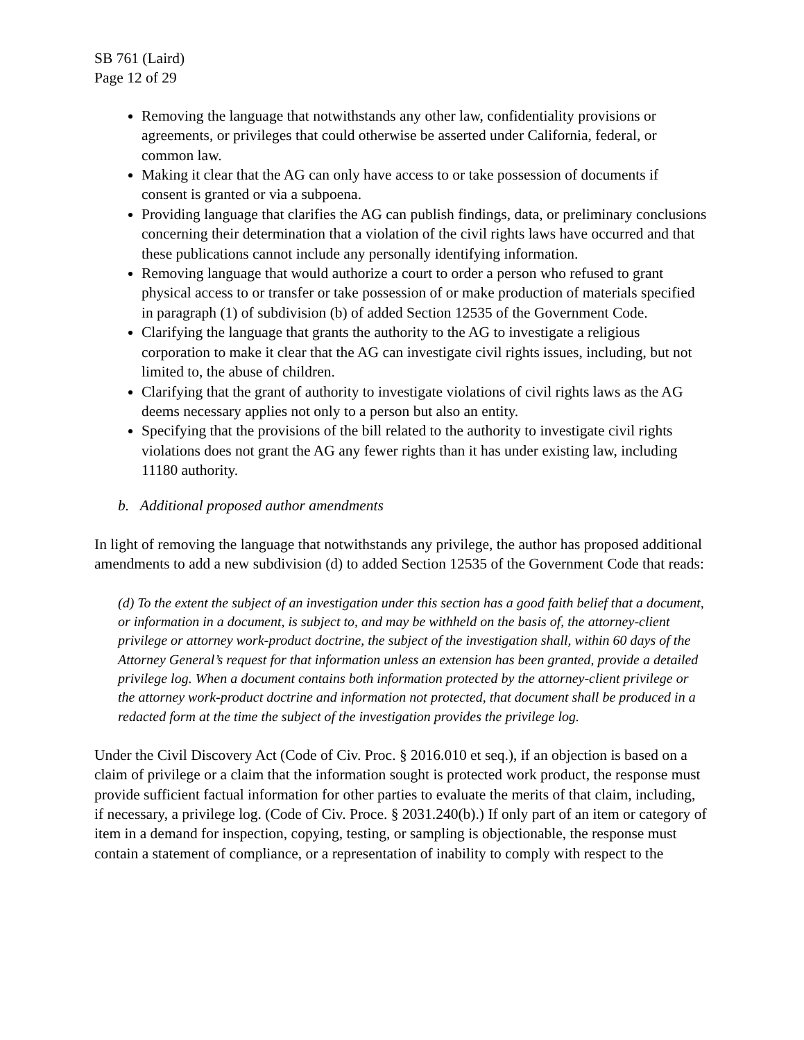SB 761 (Laird)
Page 12 of 29
Removing the language that notwithstands any other law, confidentiality provisions or agreements, or privileges that could otherwise be asserted under California, federal, or common law.
Making it clear that the AG can only have access to or take possession of documents if consent is granted or via a subpoena.
Providing language that clarifies the AG can publish findings, data, or preliminary conclusions concerning their determination that a violation of the civil rights laws have occurred and that these publications cannot include any personally identifying information.
Removing language that would authorize a court to order a person who refused to grant physical access to or transfer or take possession of or make production of materials specified in paragraph (1) of subdivision (b) of added Section 12535 of the Government Code.
Clarifying the language that grants the authority to the AG to investigate a religious corporation to make it clear that the AG can investigate civil rights issues, including, but not limited to, the abuse of children.
Clarifying that the grant of authority to investigate violations of civil rights laws as the AG deems necessary applies not only to a person but also an entity.
Specifying that the provisions of the bill related to the authority to investigate civil rights violations does not grant the AG any fewer rights than it has under existing law, including 11180 authority.
b. Additional proposed author amendments
In light of removing the language that notwithstands any privilege, the author has proposed additional amendments to add a new subdivision (d) to added Section 12535 of the Government Code that reads:
(d) To the extent the subject of an investigation under this section has a good faith belief that a document, or information in a document, is subject to, and may be withheld on the basis of, the attorney-client privilege or attorney work-product doctrine, the subject of the investigation shall, within 60 days of the Attorney General’s request for that information unless an extension has been granted, provide a detailed privilege log. When a document contains both information protected by the attorney-client privilege or the attorney work-product doctrine and information not protected, that document shall be produced in a redacted form at the time the subject of the investigation provides the privilege log.
Under the Civil Discovery Act (Code of Civ. Proc. § 2016.010 et seq.), if an objection is based on a claim of privilege or a claim that the information sought is protected work product, the response must provide sufficient factual information for other parties to evaluate the merits of that claim, including, if necessary, a privilege log. (Code of Civ. Proce. § 2031.240(b).) If only part of an item or category of item in a demand for inspection, copying, testing, or sampling is objectionable, the response must contain a statement of compliance, or a representation of inability to comply with respect to the